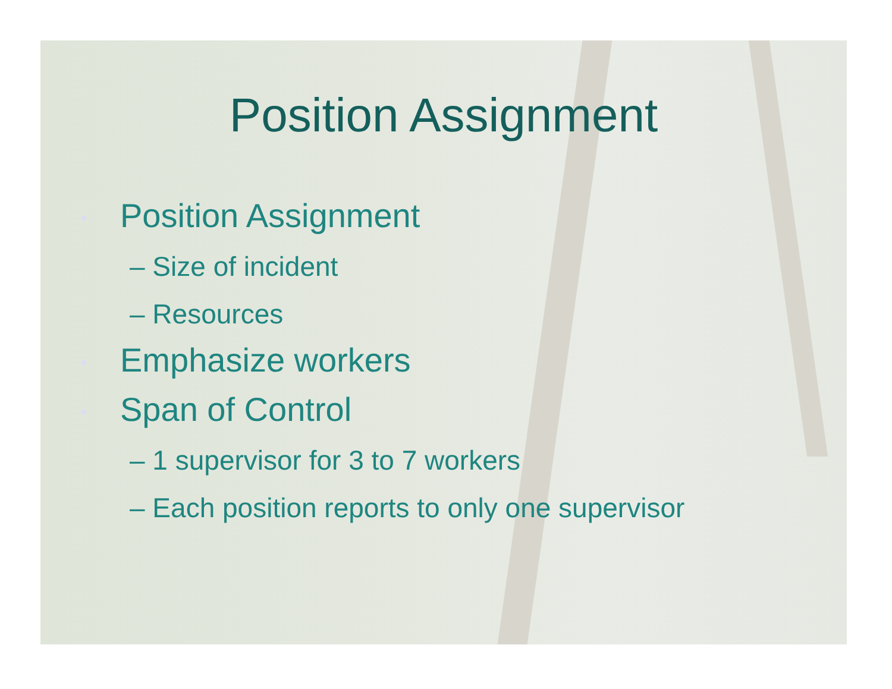Position Assignment
• Position Assignment
– Size of incident
– Resources
• Emphasize workers
• Span of Control
– 1 supervisor for 3 to 7 workers
– Each position reports to only one supervisor